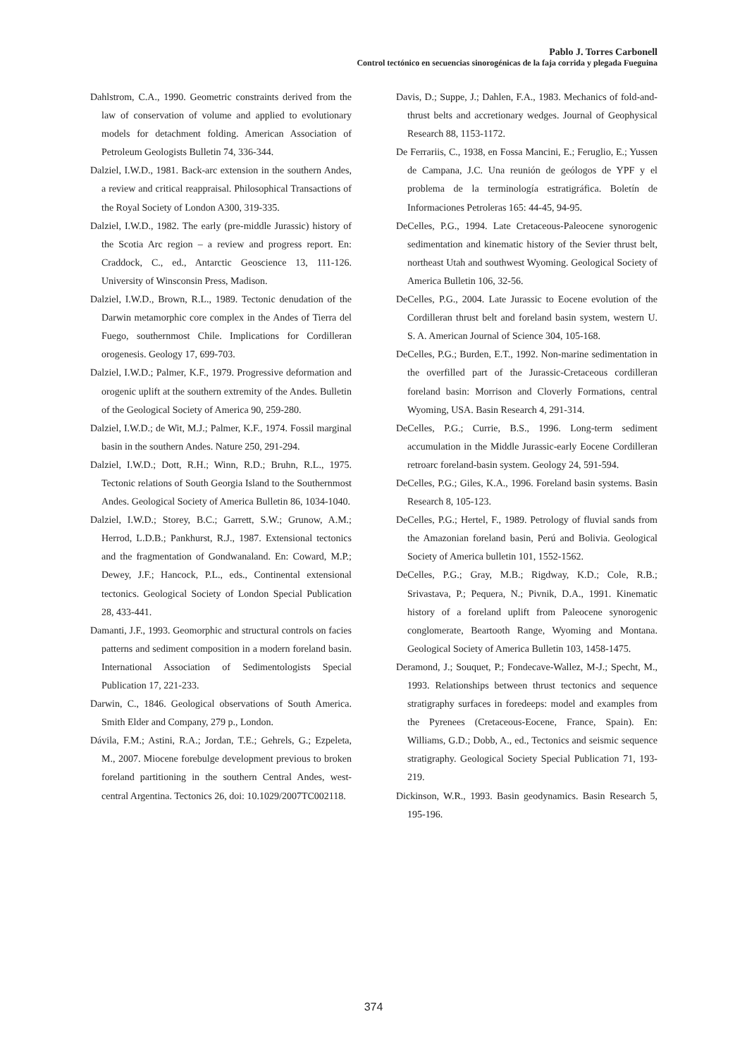Pablo J. Torres Carbonell
Control tectónico en secuencias sinorogénicas de la faja corrida y plegada Fueguina
Dahlstrom, C.A., 1990. Geometric constraints derived from the law of conservation of volume and applied to evolutionary models for detachment folding. American Association of Petroleum Geologists Bulletin 74, 336-344.
Dalziel, I.W.D., 1981. Back-arc extension in the southern Andes, a review and critical reappraisal. Philosophical Transactions of the Royal Society of London A300, 319-335.
Dalziel, I.W.D., 1982. The early (pre-middle Jurassic) history of the Scotia Arc region – a review and progress report. En: Craddock, C., ed., Antarctic Geoscience 13, 111-126. University of Winsconsin Press, Madison.
Dalziel, I.W.D., Brown, R.L., 1989. Tectonic denudation of the Darwin metamorphic core complex in the Andes of Tierra del Fuego, southernmost Chile. Implications for Cordilleran orogenesis. Geology 17, 699-703.
Dalziel, I.W.D.; Palmer, K.F., 1979. Progressive deformation and orogenic uplift at the southern extremity of the Andes. Bulletin of the Geological Society of America 90, 259-280.
Dalziel, I.W.D.; de Wit, M.J.; Palmer, K.F., 1974. Fossil marginal basin in the southern Andes. Nature 250, 291-294.
Dalziel, I.W.D.; Dott, R.H.; Winn, R.D.; Bruhn, R.L., 1975. Tectonic relations of South Georgia Island to the Southernmost Andes. Geological Society of America Bulletin 86, 1034-1040.
Dalziel, I.W.D.; Storey, B.C.; Garrett, S.W.; Grunow, A.M.; Herrod, L.D.B.; Pankhurst, R.J., 1987. Extensional tectonics and the fragmentation of Gondwanaland. En: Coward, M.P.; Dewey, J.F.; Hancock, P.L., eds., Continental extensional tectonics. Geological Society of London Special Publication 28, 433-441.
Damanti, J.F., 1993. Geomorphic and structural controls on facies patterns and sediment composition in a modern foreland basin. International Association of Sedimentologists Special Publication 17, 221-233.
Darwin, C., 1846. Geological observations of South America. Smith Elder and Company, 279 p., London.
Dávila, F.M.; Astini, R.A.; Jordan, T.E.; Gehrels, G.; Ezpeleta, M., 2007. Miocene forebulge development previous to broken foreland partitioning in the southern Central Andes, west-central Argentina. Tectonics 26, doi: 10.1029/2007TC002118.
Davis, D.; Suppe, J.; Dahlen, F.A., 1983. Mechanics of fold-and-thrust belts and accretionary wedges. Journal of Geophysical Research 88, 1153-1172.
De Ferrariis, C., 1938, en Fossa Mancini, E.; Feruglio, E.; Yussen de Campana, J.C. Una reunión de geólogos de YPF y el problema de la terminología estratigráfica. Boletín de Informaciones Petroleras 165: 44-45, 94-95.
DeCelles, P.G., 1994. Late Cretaceous-Paleocene synorogenic sedimentation and kinematic history of the Sevier thrust belt, northeast Utah and southwest Wyoming. Geological Society of America Bulletin 106, 32-56.
DeCelles, P.G., 2004. Late Jurassic to Eocene evolution of the Cordilleran thrust belt and foreland basin system, western U. S. A. American Journal of Science 304, 105-168.
DeCelles, P.G.; Burden, E.T., 1992. Non-marine sedimentation in the overfilled part of the Jurassic-Cretaceous cordilleran foreland basin: Morrison and Cloverly Formations, central Wyoming, USA. Basin Research 4, 291-314.
DeCelles, P.G.; Currie, B.S., 1996. Long-term sediment accumulation in the Middle Jurassic-early Eocene Cordilleran retroarc foreland-basin system. Geology 24, 591-594.
DeCelles, P.G.; Giles, K.A., 1996. Foreland basin systems. Basin Research 8, 105-123.
DeCelles, P.G.; Hertel, F., 1989. Petrology of fluvial sands from the Amazonian foreland basin, Perú and Bolivia. Geological Society of America bulletin 101, 1552-1562.
DeCelles, P.G.; Gray, M.B.; Rigdway, K.D.; Cole, R.B.; Srivastava, P.; Pequera, N.; Pivnik, D.A., 1991. Kinematic history of a foreland uplift from Paleocene synorogenic conglomerate, Beartooth Range, Wyoming and Montana. Geological Society of America Bulletin 103, 1458-1475.
Deramond, J.; Souquet, P.; Fondecave-Wallez, M-J.; Specht, M., 1993. Relationships between thrust tectonics and sequence stratigraphy surfaces in foredeeps: model and examples from the Pyrenees (Cretaceous-Eocene, France, Spain). En: Williams, G.D.; Dobb, A., ed., Tectonics and seismic sequence stratigraphy. Geological Society Special Publication 71, 193-219.
Dickinson, W.R., 1993. Basin geodynamics. Basin Research 5, 195-196.
374